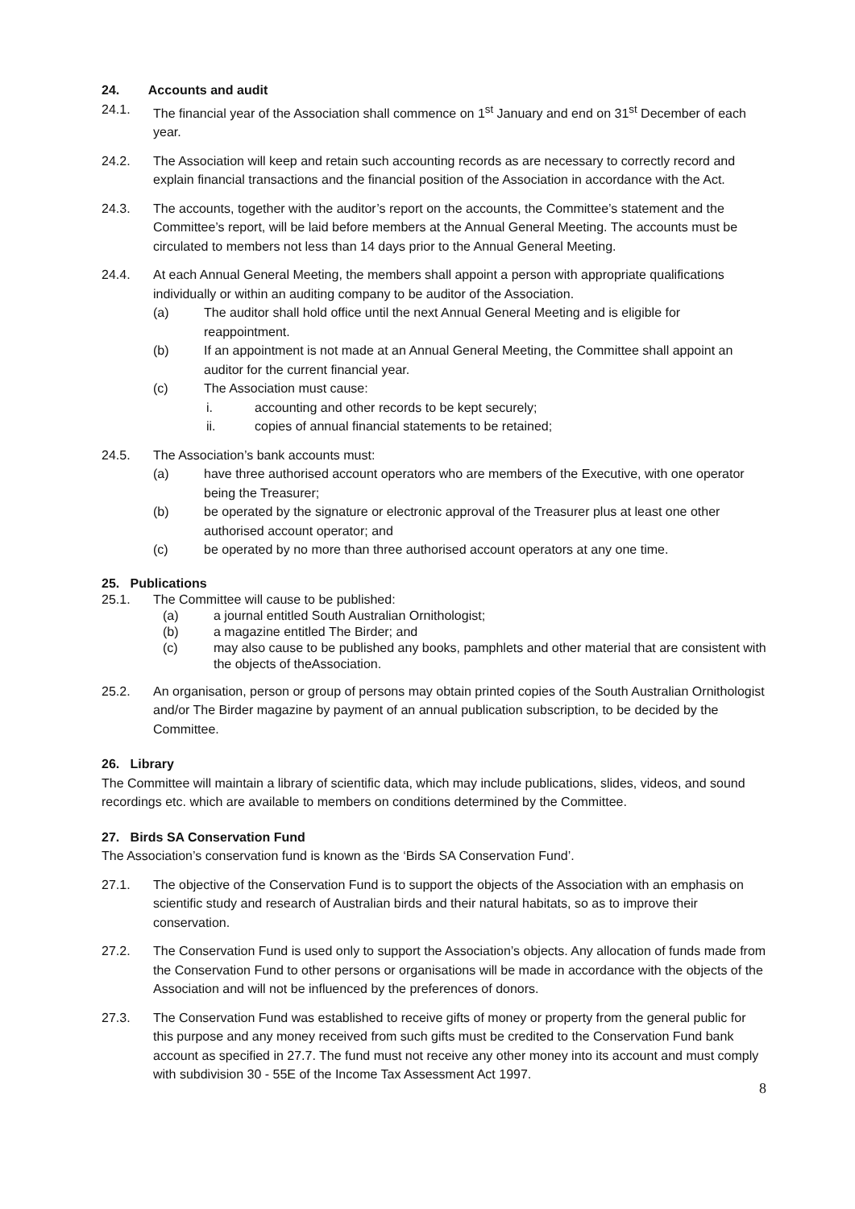24. Accounts and audit
24.1. The financial year of the Association shall commence on 1<sup>st</sup> January and end on 31<sup>st</sup> December of each year.
24.2. The Association will keep and retain such accounting records as are necessary to correctly record and explain financial transactions and the financial position of the Association in accordance with the Act.
24.3. The accounts, together with the auditor’s report on the accounts, the Committee’s statement and the Committee’s report, will be laid before members at the Annual General Meeting. The accounts must be circulated to members not less than 14 days prior to the Annual General Meeting.
24.4. At each Annual General Meeting, the members shall appoint a person with appropriate qualifications individually or within an auditing company to be auditor of the Association.
(a) The auditor shall hold office until the next Annual General Meeting and is eligible for reappointment.
(b) If an appointment is not made at an Annual General Meeting, the Committee shall appoint an auditor for the current financial year.
(c) The Association must cause:
i. accounting and other records to be kept securely;
ii. copies of annual financial statements to be retained;
24.5. The Association’s bank accounts must:
(a) have three authorised account operators who are members of the Executive, with one operator being the Treasurer;
(b) be operated by the signature or electronic approval of the Treasurer plus at least one other authorised account operator; and
(c) be operated by no more than three authorised account operators at any one time.
25. Publications
25.1. The Committee will cause to be published:
(a) a journal entitled South Australian Ornithologist;
(b) a magazine entitled The Birder; and
(c) may also cause to be published any books, pamphlets and other material that are consistent with the objects of theAssociation.
25.2. An organisation, person or group of persons may obtain printed copies of the South Australian Ornithologist and/or The Birder magazine by payment of an annual publication subscription, to be decided by the Committee.
26. Library
The Committee will maintain a library of scientific data, which may include publications, slides, videos, and sound recordings etc. which are available to members on conditions determined by the Committee.
27. Birds SA Conservation Fund
The Association’s conservation fund is known as the ‘Birds SA Conservation Fund’.
27.1. The objective of the Conservation Fund is to support the objects of the Association with an emphasis on scientific study and research of Australian birds and their natural habitats, so as to improve their conservation.
27.2. The Conservation Fund is used only to support the Association’s objects. Any allocation of funds made from the Conservation Fund to other persons or organisations will be made in accordance with the objects of the Association and will not be influenced by the preferences of donors.
27.3. The Conservation Fund was established to receive gifts of money or property from the general public for this purpose and any money received from such gifts must be credited to the Conservation Fund bank account as specified in 27.7. The fund must not receive any other money into its account and must comply with subdivision 30 - 55E of the Income Tax Assessment Act 1997.
8